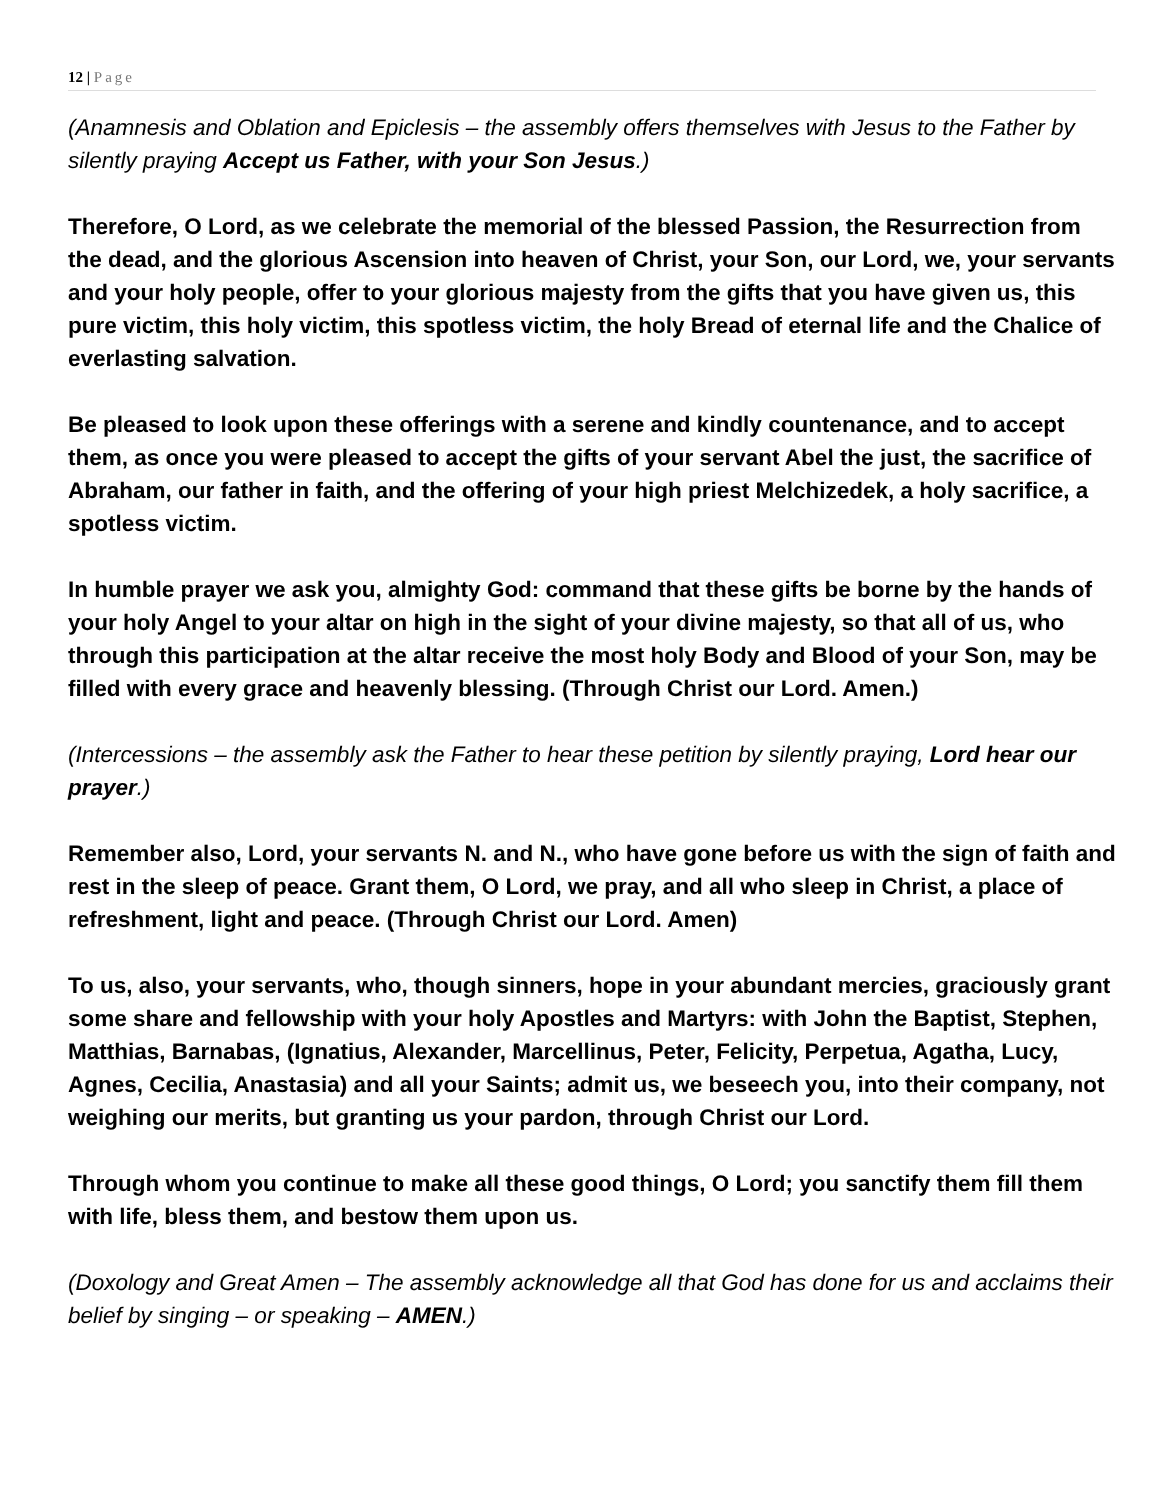12 | Page
(Anamnesis and Oblation and Epiclesis – the assembly offers themselves with Jesus to the Father by silently praying Accept us Father, with your Son Jesus.)
Therefore, O Lord, as we celebrate the memorial of the blessed Passion, the Resurrection from the dead, and the glorious Ascension into heaven of Christ, your Son, our Lord, we, your servants and your holy people, offer to your glorious majesty from the gifts that you have given us, this pure victim, this holy victim, this spotless victim, the holy Bread of eternal life and the Chalice of everlasting salvation.
Be pleased to look upon these offerings with a serene and kindly countenance, and to accept them, as once you were pleased to accept the gifts of your servant Abel the just, the sacrifice of Abraham, our father in faith, and the offering of your high priest Melchizedek, a holy sacrifice, a spotless victim.
In humble prayer we ask you, almighty God: command that these gifts be borne by the hands of your holy Angel to your altar on high in the sight of your divine majesty, so that all of us, who through this participation at the altar receive the most holy Body and Blood of your Son, may be filled with every grace and heavenly blessing. (Through Christ our Lord. Amen.)
(Intercessions – the assembly ask the Father to hear these petition by silently praying, Lord hear our prayer.)
Remember also, Lord, your servants N. and N., who have gone before us with the sign of faith and rest in the sleep of peace. Grant them, O Lord, we pray, and all who sleep in Christ, a place of refreshment, light and peace. (Through Christ our Lord. Amen)
To us, also, your servants, who, though sinners, hope in your abundant mercies, graciously grant some share and fellowship with your holy Apostles and Martyrs: with John the Baptist, Stephen, Matthias, Barnabas, (Ignatius, Alexander, Marcellinus, Peter, Felicity, Perpetua, Agatha, Lucy, Agnes, Cecilia, Anastasia) and all your Saints; admit us, we beseech you, into their company, not weighing our merits, but granting us your pardon, through Christ our Lord.
Through whom you continue to make all these good things, O Lord; you sanctify them fill them with life, bless them, and bestow them upon us.
(Doxology and Great Amen – The assembly acknowledge all that God has done for us and acclaims their belief by singing – or speaking – AMEN.)